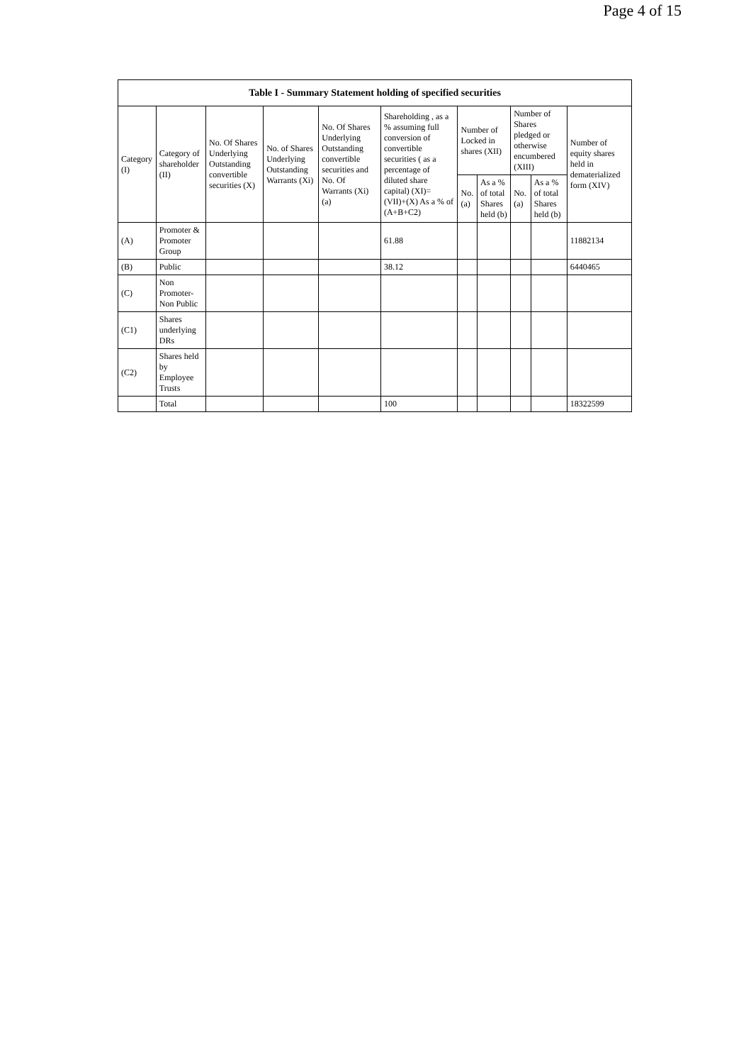Page 4 of 15
| Table I - Summary Statement holding of specified securities | | | | | | | | | | |
| --- | --- | --- | --- | --- | --- | --- | --- | --- | --- | --- |
| Category (I) | Category of shareholder (II) | No. Of Shares Underlying Outstanding convertible securities (X) | No. of Shares Underlying Outstanding Warrants (Xi) | No. Of Shares Underlying Outstanding convertible securities and No. Of Warrants (Xi) (a) | Shareholding , as a % assuming full conversion of convertible securities ( as a percentage of diluted share capital) (XI)= (VII)+(X) As a % of (A+B+C2) | Number of Locked in shares (XII) | | Number of Shares pledged or otherwise encumbered (XIII) | | Number of equity shares held in dematerialized form (XIV) |
| | | | | | | No. (a) | As a % of total Shares held (b) | No. (a) | As a % of total Shares held (b) | |
| (A) | Promoter & Promoter Group | | | | 61.88 | | | | | 11882134 |
| (B) | Public | | | | 38.12 | | | | | 6440465 |
| (C) | Non Promoter- Non Public | | | | | | | | | |
| (C1) | Shares underlying DRs | | | | | | | | | |
| (C2) | Shares held by Employee Trusts | | | | | | | | | |
| | Total | | | | 100 | | | | | 18322599 |